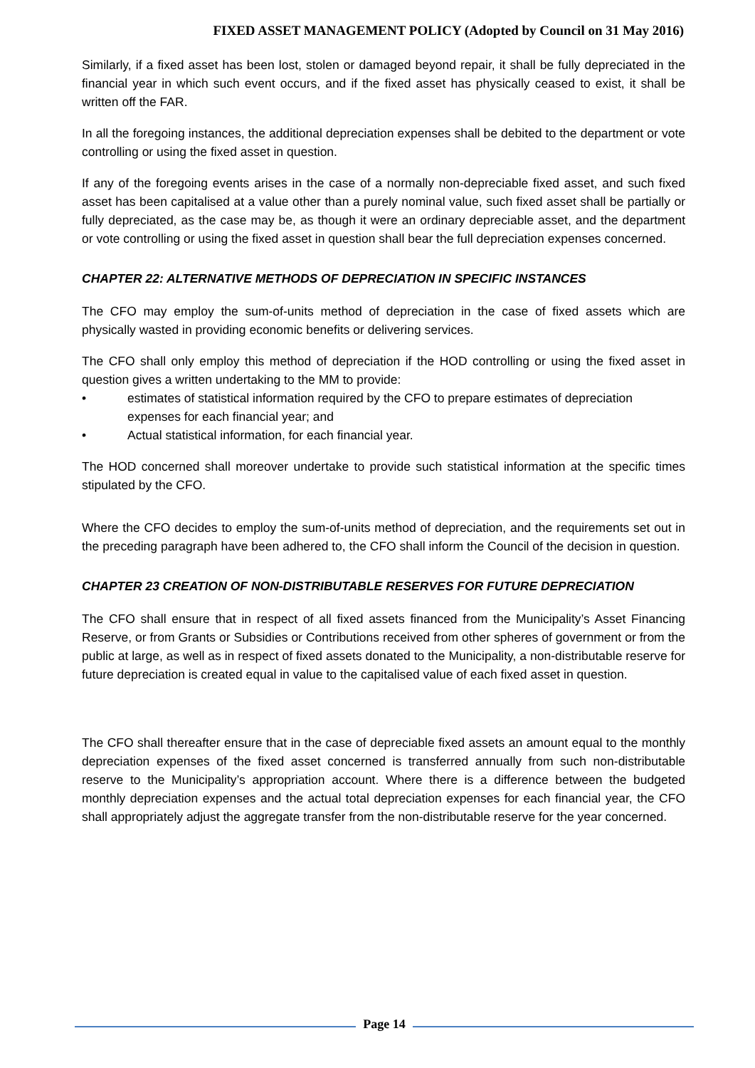FIXED ASSET MANAGEMENT POLICY (Adopted by Council on 31 May 2016)
Similarly, if a fixed asset has been lost, stolen or damaged beyond repair, it shall be fully depreciated in the financial year in which such event occurs, and if the fixed asset has physically ceased to exist, it shall be written off the FAR.
In all the foregoing instances, the additional depreciation expenses shall be debited to the department or vote controlling or using the fixed asset in question.
If any of the foregoing events arises in the case of a normally non-depreciable fixed asset, and such fixed asset has been capitalised at a value other than a purely nominal value, such fixed asset shall be partially or fully depreciated, as the case may be, as though it were an ordinary depreciable asset, and the department or vote controlling or using the fixed asset in question shall bear the full depreciation expenses concerned.
CHAPTER 22: ALTERNATIVE METHODS OF DEPRECIATION IN SPECIFIC INSTANCES
The CFO may employ the sum-of-units method of depreciation in the case of fixed assets which are physically wasted in providing economic benefits or delivering services.
The CFO shall only employ this method of depreciation if the HOD controlling or using the fixed asset in question gives a written undertaking to the MM to provide:
• estimates of statistical information required by the CFO to prepare estimates of depreciation expenses for each financial year; and
• Actual statistical information, for each financial year.
The HOD concerned shall moreover undertake to provide such statistical information at the specific times stipulated by the CFO.
Where the CFO decides to employ the sum-of-units method of depreciation, and the requirements set out in the preceding paragraph have been adhered to, the CFO shall inform the Council of the decision in question.
CHAPTER 23 CREATION OF NON-DISTRIBUTABLE RESERVES FOR FUTURE DEPRECIATION
The CFO shall ensure that in respect of all fixed assets financed from the Municipality’s Asset Financing Reserve, or from Grants or Subsidies or Contributions received from other spheres of government or from the public at large, as well as in respect of fixed assets donated to the Municipality, a non-distributable reserve for future depreciation is created equal in value to the capitalised value of each fixed asset in question.
The CFO shall thereafter ensure that in the case of depreciable fixed assets an amount equal to the monthly depreciation expenses of the fixed asset concerned is transferred annually from such non-distributable reserve to the Municipality’s appropriation account. Where there is a difference between the budgeted monthly depreciation expenses and the actual total depreciation expenses for each financial year, the CFO shall appropriately adjust the aggregate transfer from the non-distributable reserve for the year concerned.
Page 14